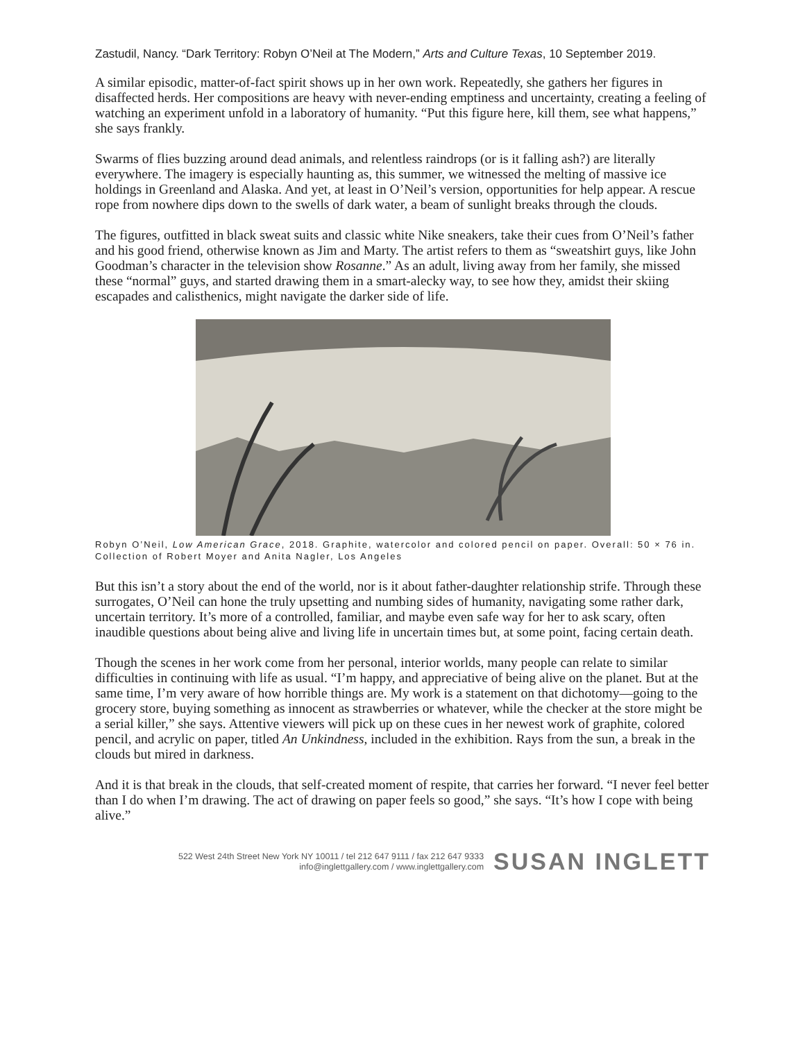Zastudil, Nancy. “Dark Territory: Robyn O’Neil at The Modern,” Arts and Culture Texas, 10 September 2019.
A similar episodic, matter-of-fact spirit shows up in her own work. Repeatedly, she gathers her figures in disaffected herds. Her compositions are heavy with never-ending emptiness and uncertainty, creating a feeling of watching an experiment unfold in a laboratory of humanity. “Put this figure here, kill them, see what happens,” she says frankly.
Swarms of flies buzzing around dead animals, and relentless raindrops (or is it falling ash?) are literally everywhere. The imagery is especially haunting as, this summer, we witnessed the melting of massive ice holdings in Greenland and Alaska. And yet, at least in O’Neil’s version, opportunities for help appear. A rescue rope from nowhere dips down to the swells of dark water, a beam of sunlight breaks through the clouds.
The figures, outfitted in black sweat suits and classic white Nike sneakers, take their cues from O’Neil’s father and his good friend, otherwise known as Jim and Marty. The artist refers to them as “sweatshirt guys, like John Goodman’s character in the television show Rosanne.” As an adult, living away from her family, she missed these “normal” guys, and started drawing them in a smart-alecky way, to see how they, amidst their skiing escapades and calisthenics, might navigate the darker side of life.
Robyn O’Neil, Low American Grace, 2018. Graphite, watercolor and colored pencil on paper. Overall: 50 × 76 in. Collection of Robert Moyer and Anita Nagler, Los Angeles
But this isn’t a story about the end of the world, nor is it about father-daughter relationship strife. Through these surrogates, O’Neil can hone the truly upsetting and numbing sides of humanity, navigating some rather dark, uncertain territory. It’s more of a controlled, familiar, and maybe even safe way for her to ask scary, often inaudible questions about being alive and living life in uncertain times but, at some point, facing certain death.
Though the scenes in her work come from her personal, interior worlds, many people can relate to similar difficulties in continuing with life as usual. “I’m happy, and appreciative of being alive on the planet. But at the same time, I’m very aware of how horrible things are. My work is a statement on that dichotomy—going to the grocery store, buying something as innocent as strawberries or whatever, while the checker at the store might be a serial killer,” she says. Attentive viewers will pick up on these cues in her newest work of graphite, colored pencil, and acrylic on paper, titled An Unkindness, included in the exhibition. Rays from the sun, a break in the clouds but mired in darkness.
And it is that break in the clouds, that self-created moment of respite, that carries her forward. “I never feel better than I do when I’m drawing. The act of drawing on paper feels so good,” she says. “It’s how I cope with being alive.”
522 West 24th Street New York NY 10011 / tel 212 647 9111 / fax 212 647 9333
info@inglettgallery.com / www.inglettgallery.com
SUSAN INGLETT